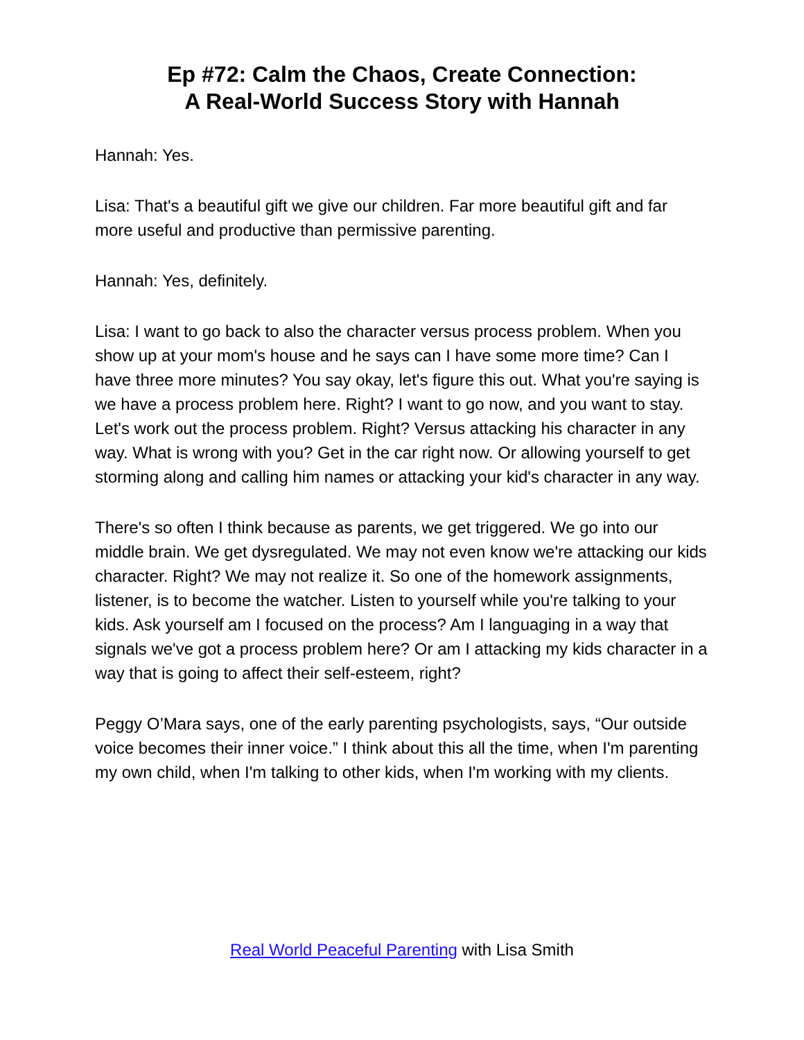Ep #72: Calm the Chaos, Create Connection:
A Real-World Success Story with Hannah
Hannah: Yes.
Lisa: That's a beautiful gift we give our children. Far more beautiful gift and far more useful and productive than permissive parenting.
Hannah: Yes, definitely.
Lisa: I want to go back to also the character versus process problem. When you show up at your mom's house and he says can I have some more time? Can I have three more minutes? You say okay, let's figure this out. What you're saying is we have a process problem here. Right? I want to go now, and you want to stay. Let's work out the process problem. Right? Versus attacking his character in any way. What is wrong with you? Get in the car right now. Or allowing yourself to get storming along and calling him names or attacking your kid's character in any way.
There's so often I think because as parents, we get triggered. We go into our middle brain. We get dysregulated. We may not even know we're attacking our kids character. Right? We may not realize it. So one of the homework assignments, listener, is to become the watcher. Listen to yourself while you're talking to your kids. Ask yourself am I focused on the process? Am I languaging in a way that signals we've got a process problem here? Or am I attacking my kids character in a way that is going to affect their self-esteem, right?
Peggy O’Mara says, one of the early parenting psychologists, says, “Our outside voice becomes their inner voice.” I think about this all the time, when I'm parenting my own child, when I'm talking to other kids, when I'm working with my clients.
Real World Peaceful Parenting with Lisa Smith